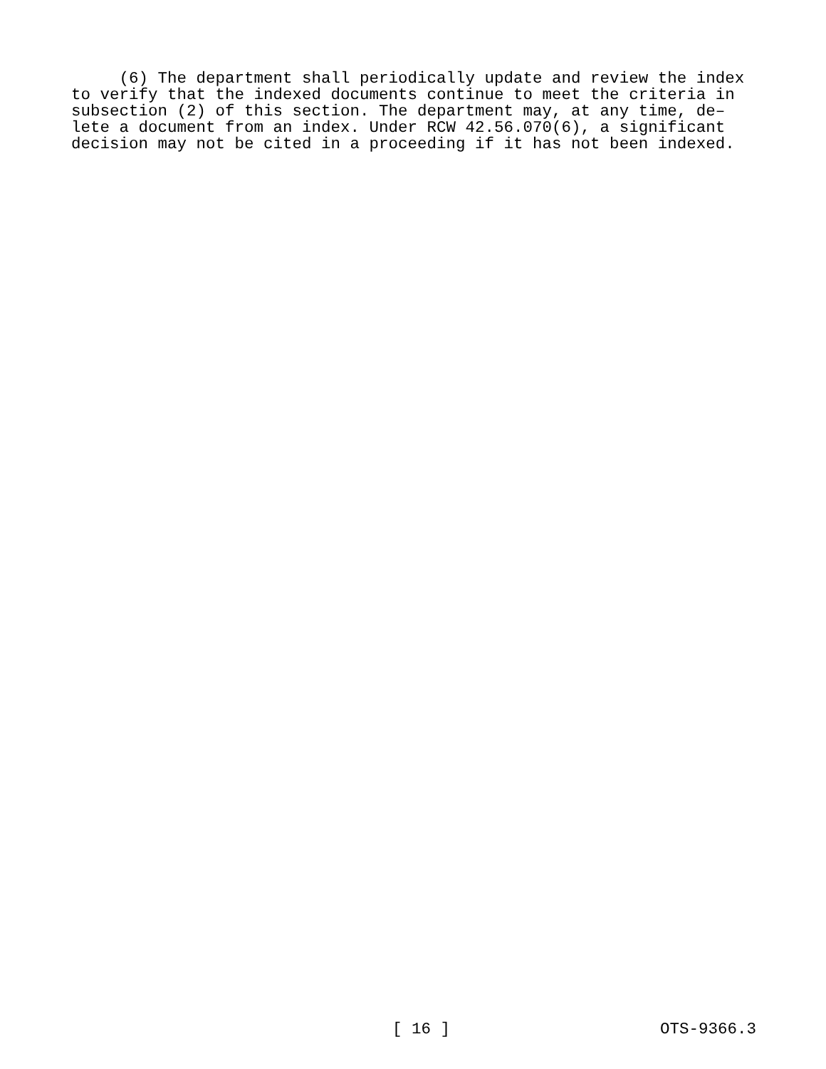(6) The department shall periodically update and review the index to verify that the indexed documents continue to meet the criteria in subsection (2) of this section. The department may, at any time, de– lete a document from an index. Under RCW 42.56.070(6), a significant decision may not be cited in a proceeding if it has not been indexed.
[ 16 ] OTS-9366.3